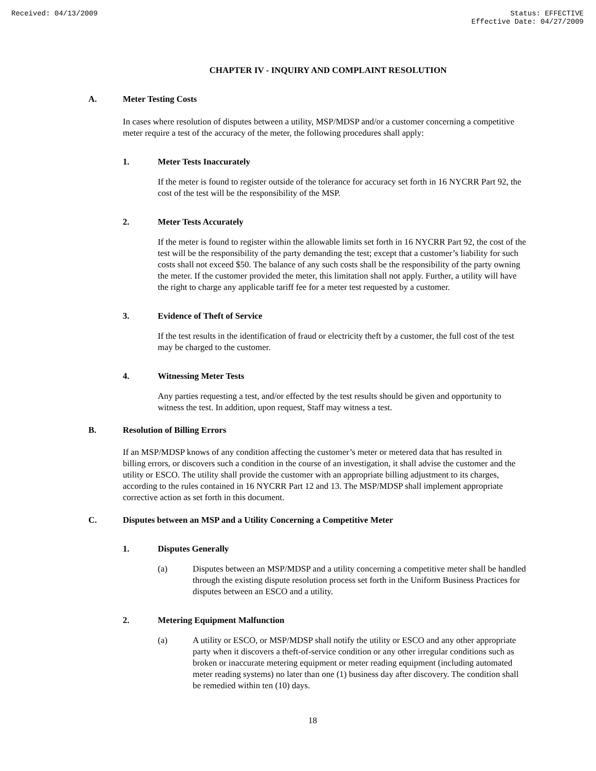Received: 04/13/2009 Status: EFFECTIVE
Effective Date: 04/27/2009
CHAPTER IV - INQUIRY AND COMPLAINT RESOLUTION
A. Meter Testing Costs
In cases where resolution of disputes between a utility, MSP/MDSP and/or a customer concerning a competitive meter require a test of the accuracy of the meter, the following procedures shall apply:
1. Meter Tests Inaccurately
If the meter is found to register outside of the tolerance for accuracy set forth in 16 NYCRR Part 92, the cost of the test will be the responsibility of the MSP.
2. Meter Tests Accurately
If the meter is found to register within the allowable limits set forth in 16 NYCRR Part 92, the cost of the test will be the responsibility of the party demanding the test; except that a customer’s liability for such costs shall not exceed $50. The balance of any such costs shall be the responsibility of the party owning the meter. If the customer provided the meter, this limitation shall not apply. Further, a utility will have the right to charge any applicable tariff fee for a meter test requested by a customer.
3. Evidence of Theft of Service
If the test results in the identification of fraud or electricity theft by a customer, the full cost of the test may be charged to the customer.
4. Witnessing Meter Tests
Any parties requesting a test, and/or effected by the test results should be given and opportunity to witness the test. In addition, upon request, Staff may witness a test.
B. Resolution of Billing Errors
If an MSP/MDSP knows of any condition affecting the customer’s meter or metered data that has resulted in billing errors, or discovers such a condition in the course of an investigation, it shall advise the customer and the utility or ESCO. The utility shall provide the customer with an appropriate billing adjustment to its charges, according to the rules contained in 16 NYCRR Part 12 and 13. The MSP/MDSP shall implement appropriate corrective action as set forth in this document.
C. Disputes between an MSP and a Utility Concerning a Competitive Meter
1. Disputes Generally
(a) Disputes between an MSP/MDSP and a utility concerning a competitive meter shall be handled through the existing dispute resolution process set forth in the Uniform Business Practices for disputes between an ESCO and a utility.
2. Metering Equipment Malfunction
(a) A utility or ESCO, or MSP/MDSP shall notify the utility or ESCO and any other appropriate party when it discovers a theft-of-service condition or any other irregular conditions such as broken or inaccurate metering equipment or meter reading equipment (including automated meter reading systems) no later than one (1) business day after discovery. The condition shall be remedied within ten (10) days.
18